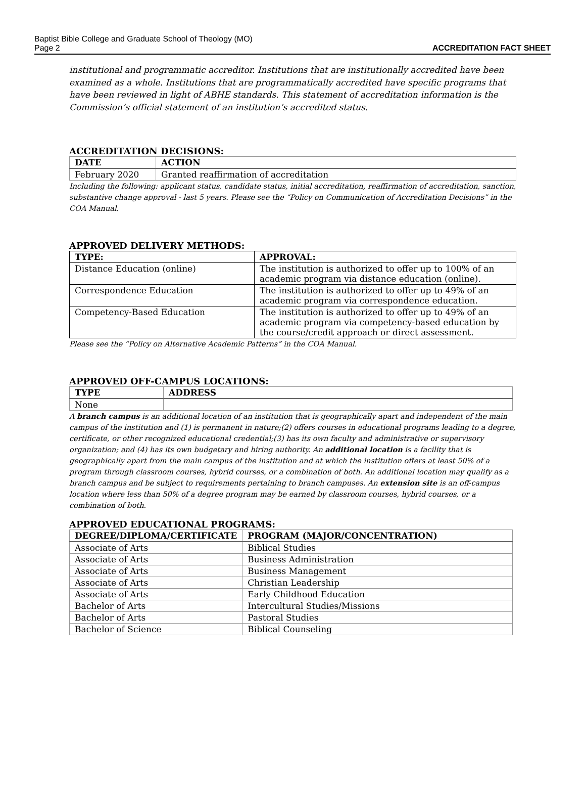Baptist Bible College and Graduate School of Theology (MO)
Page 2 ACCREDITATION FACT SHEET
institutional and programmatic accreditor. Institutions that are institutionally accredited have been examined as a whole. Institutions that are programmatically accredited have specific programs that have been reviewed in light of ABHE standards. This statement of accreditation information is the Commission’s official statement of an institution’s accredited status.
ACCREDITATION DECISIONS:
| DATE | ACTION |
| --- | --- |
| February 2020 | Granted reaffirmation of accreditation |
Including the following: applicant status, candidate status, initial accreditation, reaffirmation of accreditation, sanction, substantive change approval - last 5 years. Please see the “Policy on Communication of Accreditation Decisions” in the COA Manual.
APPROVED DELIVERY METHODS:
| TYPE: | APPROVAL: |
| --- | --- |
| Distance Education (online) | The institution is authorized to offer up to 100% of an academic program via distance education (online). |
| Correspondence Education | The institution is authorized to offer up to 49% of an academic program via correspondence education. |
| Competency-Based Education | The institution is authorized to offer up to 49% of an academic program via competency-based education by the course/credit approach or direct assessment. |
Please see the “Policy on Alternative Academic Patterns” in the COA Manual.
APPROVED OFF-CAMPUS LOCATIONS:
| TYPE | ADDRESS |
| --- | --- |
| None | |
A branch campus is an additional location of an institution that is geographically apart and independent of the main campus of the institution and (1) is permanent in nature;(2) offers courses in educational programs leading to a degree, certificate, or other recognized educational credential;(3) has its own faculty and administrative or supervisory organization; and (4) has its own budgetary and hiring authority. An additional location is a facility that is geographically apart from the main campus of the institution and at which the institution offers at least 50% of a program through classroom courses, hybrid courses, or a combination of both. An additional location may qualify as a branch campus and be subject to requirements pertaining to branch campuses. An extension site is an off-campus location where less than 50% of a degree program may be earned by classroom courses, hybrid courses, or a combination of both.
APPROVED EDUCATIONAL PROGRAMS:
| DEGREE/DIPLOMA/CERTIFICATE | PROGRAM (MAJOR/CONCENTRATION) |
| --- | --- |
| Associate of Arts | Biblical Studies |
| Associate of Arts | Business Administration |
| Associate of Arts | Business Management |
| Associate of Arts | Christian Leadership |
| Associate of Arts | Early Childhood Education |
| Bachelor of Arts | Intercultural Studies/Missions |
| Bachelor of Arts | Pastoral Studies |
| Bachelor of Science | Biblical Counseling |